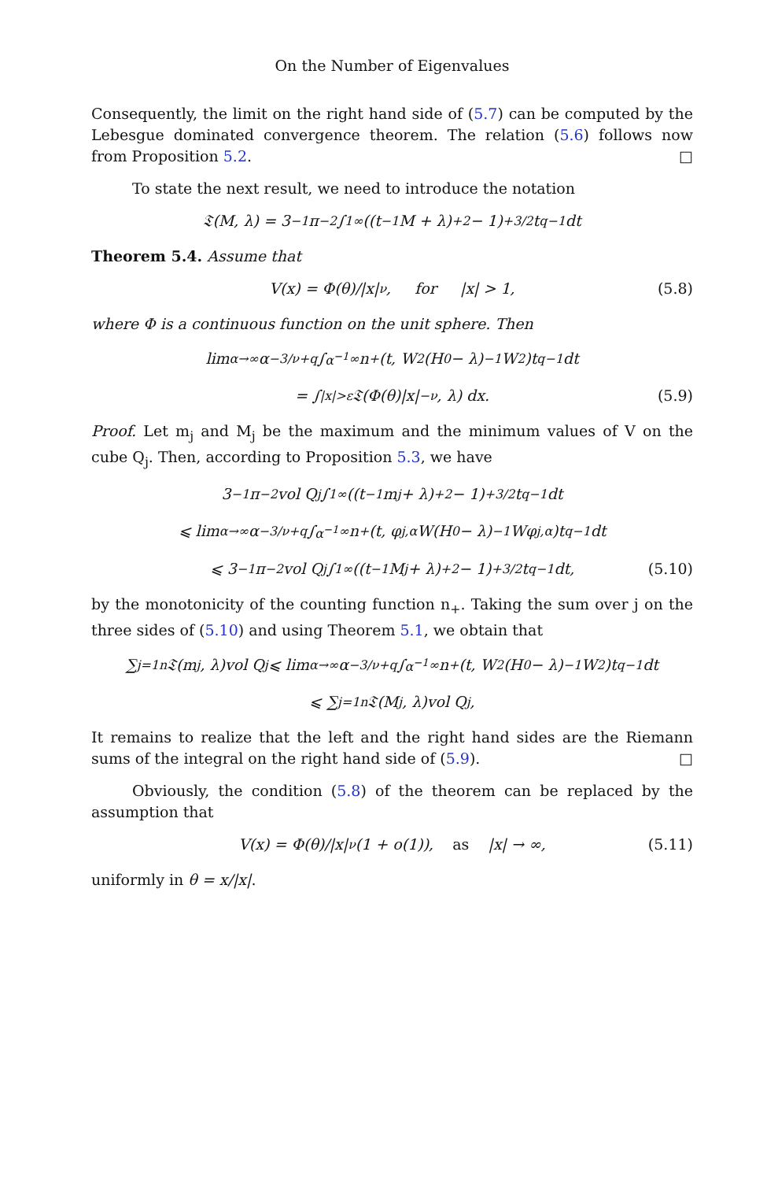On the Number of Eigenvalues
Consequently, the limit on the right hand side of (5.7) can be computed by the Lebesgue dominated convergence theorem. The relation (5.6) follows now from Proposition 5.2. □
To state the next result, we need to introduce the notation
𝔗(M, λ) = 3<sup>−1</sup>π<sup>−2</sup> ∫<sub>1</sub><sup>∞</sup> ((t<sup>−1</sup>M + λ)<sub>+</sub><sup>2</sup> − 1)<sub>+</sub><sup>3/2</sup> t<sup>q−1</sup>dt
Theorem 5.4. Assume that
V(x) = Φ(θ)/|x|<sup>ν</sup>, for |x| > 1, (5.8)
where Φ is a continuous function on the unit sphere. Then
lim<sub>α→∞</sub> α<sup>−3/ν+q</sup> ∫<sub>α<sup>−1</sup></sub><sup>∞</sup> n<sub>+</sub>(t, W<sub>2</sub>(H<sub>0</sub> − λ)<sup>−1</sup>W<sub>2</sub>)t<sup>q−1</sup>dt
= ∫<sub>|x|>ε</sub> 𝔗(Φ(θ)|x|<sup>−ν</sup>, λ) dx. (5.9)
Proof. Let m<sub>j</sub> and M<sub>j</sub> be the maximum and the minimum values of V on the cube Q<sub>j</sub>. Then, according to Proposition 5.3, we have
3<sup>−1</sup>π<sup>−2</sup>vol Q<sub>j</sub> ∫<sub>1</sub><sup>∞</sup> ((t<sup>−1</sup>m<sub>j</sub> + λ)<sub>+</sub><sup>2</sup> − 1)<sub>+</sub><sup>3/2</sup> t<sup>q−1</sup>dt
⩽ lim<sub>α→∞</sub> α<sup>−3/ν+q</sup> ∫<sub>α<sup>−1</sup></sub><sup>∞</sup> n<sub>+</sub>(t, φ<sub>j,α</sub>W(H<sub>0</sub> − λ)<sup>−1</sup>Wφ<sub>j,α</sub>)t<sup>q−1</sup>dt
⩽ 3<sup>−1</sup>π<sup>−2</sup>vol Q<sub>j</sub> ∫<sub>1</sub><sup>∞</sup> ((t<sup>−1</sup>M<sub>j</sub> + λ)<sub>+</sub><sup>2</sup> − 1)<sub>+</sub><sup>3/2</sup> t<sup>q−1</sup>dt, (5.10)
by the monotonicity of the counting function n<sub>+</sub>. Taking the sum over j on the three sides of (5.10) and using Theorem 5.1, we obtain that
∑<sub>j=1</sub><sup>n</sup> 𝔗(m<sub>j</sub>, λ)vol Q<sub>j</sub> ⩽ lim<sub>α→∞</sub> α<sup>−3/ν+q</sup> ∫<sub>α<sup>−1</sup></sub><sup>∞</sup> n<sub>+</sub>(t, W<sub>2</sub>(H<sub>0</sub> − λ)<sup>−1</sup>W<sub>2</sub>)t<sup>q−1</sup>dt
⩽ ∑<sub>j=1</sub><sup>n</sup> 𝔗(M<sub>j</sub>, λ)vol Q<sub>j</sub>,
It remains to realize that the left and the right hand sides are the Riemann sums of the integral on the right hand side of (5.9). □
Obviously, the condition (5.8) of the theorem can be replaced by the assumption that
V(x) = Φ(θ)/|x|<sup>ν</sup> (1 + o(1)), as |x| → ∞, (5.11)
uniformly in θ = x/|x|.